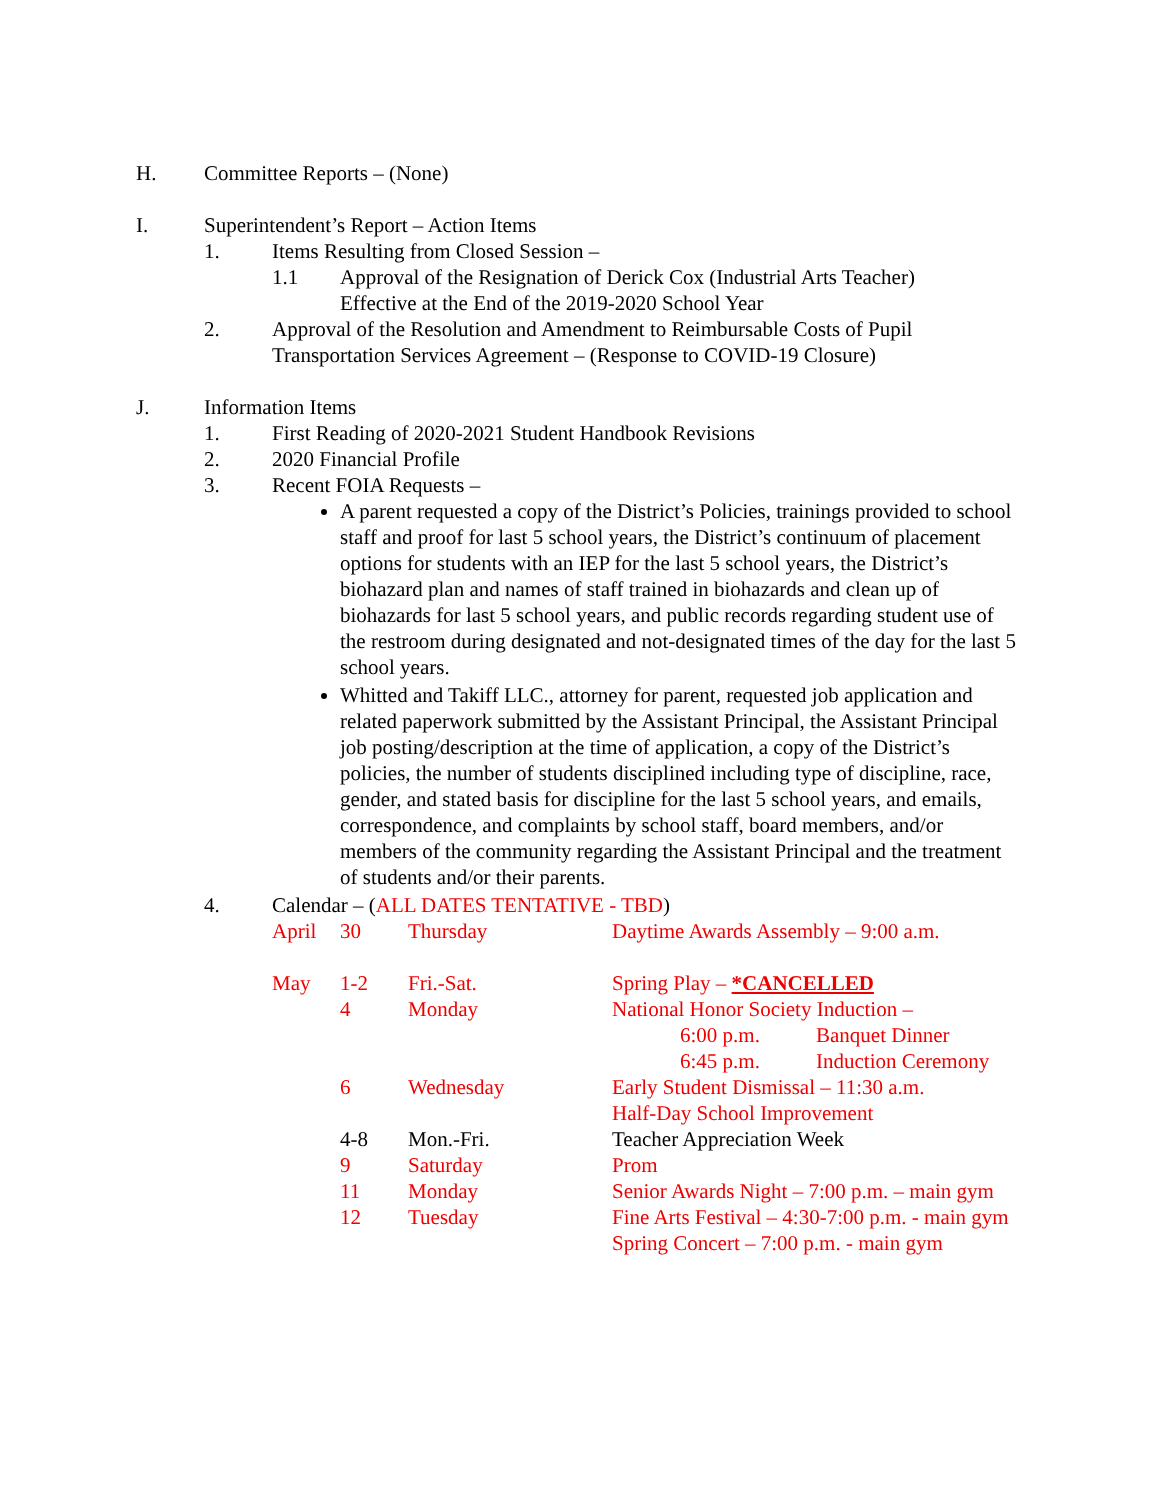H. Committee Reports – (None)
I. Superintendent’s Report – Action Items
1. Items Resulting from Closed Session –
1.1 Approval of the Resignation of Derick Cox (Industrial Arts Teacher)
Effective at the End of the 2019-2020 School Year
2. Approval of the Resolution and Amendment to Reimbursable Costs of Pupil Transportation Services Agreement – (Response to COVID-19 Closure)
J. Information Items
1. First Reading of 2020-2021 Student Handbook Revisions
2. 2020 Financial Profile
3. Recent FOIA Requests –
A parent requested a copy of the District’s Policies, trainings provided to school staff and proof for last 5 school years, the District’s continuum of placement options for students with an IEP for the last 5 school years, the District’s biohazard plan and names of staff trained in biohazards and clean up of biohazards for last 5 school years, and public records regarding student use of the restroom during designated and not-designated times of the day for the last 5 school years.
Whitted and Takiff LLC., attorney for parent, requested job application and related paperwork submitted by the Assistant Principal, the Assistant Principal job posting/description at the time of application, a copy of the District’s policies, the number of students disciplined including type of discipline, race, gender, and stated basis for discipline for the last 5 school years, and emails, correspondence, and complaints by school staff, board members, and/or members of the community regarding the Assistant Principal and the treatment of students and/or their parents.
4. Calendar – (ALL DATES TENTATIVE - TBD)
April 30 Thursday Daytime Awards Assembly – 9:00 a.m.
May 1-2 Fri.-Sat. Spring Play – *CANCELLED
4 Monday National Honor Society Induction –
6:00 p.m. Banquet Dinner
6:45 p.m. Induction Ceremony
6 Wednesday Early Student Dismissal – 11:30 a.m.
Half-Day School Improvement
4-8 Mon.-Fri. Teacher Appreciation Week
9 Saturday Prom
11 Monday Senior Awards Night – 7:00 p.m. – main gym
12 Tuesday Fine Arts Festival – 4:30-7:00 p.m. - main gym
Spring Concert – 7:00 p.m. - main gym